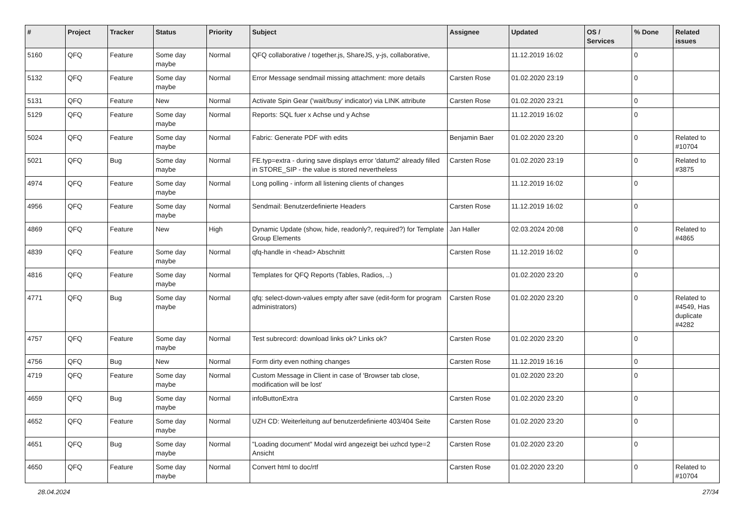| # | Project | Tracker | Status | Priority | Subject | Assignee | Updated | OS / Services | % Done | Related issues |
| --- | --- | --- | --- | --- | --- | --- | --- | --- | --- | --- |
| 5160 | QFQ | Feature | Some day maybe | Normal | QFQ collaborative / together.js, ShareJS, y-js, collaborative, | | 11.12.2019 16:02 | | 0 | |
| 5132 | QFQ | Feature | Some day maybe | Normal | Error Message sendmail missing attachment: more details | Carsten Rose | 01.02.2020 23:19 | | 0 | |
| 5131 | QFQ | Feature | New | Normal | Activate Spin Gear ('wait/busy' indicator) via LINK attribute | Carsten Rose | 01.02.2020 23:21 | | 0 | |
| 5129 | QFQ | Feature | Some day maybe | Normal | Reports: SQL fuer x Achse und y Achse | | 11.12.2019 16:02 | | 0 | |
| 5024 | QFQ | Feature | Some day maybe | Normal | Fabric: Generate PDF with edits | Benjamin Baer | 01.02.2020 23:20 | | 0 | Related to #10704 |
| 5021 | QFQ | Bug | Some day maybe | Normal | FE.typ=extra - during save displays error 'datum2' already filled in STORE_SIP - the value is stored nevertheless | Carsten Rose | 01.02.2020 23:19 | | 0 | Related to #3875 |
| 4974 | QFQ | Feature | Some day maybe | Normal | Long polling - inform all listening clients of changes | | 11.12.2019 16:02 | | 0 | |
| 4956 | QFQ | Feature | Some day maybe | Normal | Sendmail: Benutzerdefinierte Headers | Carsten Rose | 11.12.2019 16:02 | | 0 | |
| 4869 | QFQ | Feature | New | High | Dynamic Update (show, hide, readonly?, required?) for Template Group Elements | Jan Haller | 02.03.2024 20:08 | | 0 | Related to #4865 |
| 4839 | QFQ | Feature | Some day maybe | Normal | qfq-handle in <head> Abschnitt | Carsten Rose | 11.12.2019 16:02 | | 0 | |
| 4816 | QFQ | Feature | Some day maybe | Normal | Templates for QFQ Reports (Tables, Radios, ..) | | 01.02.2020 23:20 | | 0 | |
| 4771 | QFQ | Bug | Some day maybe | Normal | qfq: select-down-values empty after save (edit-form for program administrators) | Carsten Rose | 01.02.2020 23:20 | | 0 | Related to #4549, Has duplicate #4282 |
| 4757 | QFQ | Feature | Some day maybe | Normal | Test subrecord: download links ok? Links ok? | Carsten Rose | 01.02.2020 23:20 | | 0 | |
| 4756 | QFQ | Bug | New | Normal | Form dirty even nothing changes | Carsten Rose | 11.12.2019 16:16 | | 0 | |
| 4719 | QFQ | Feature | Some day maybe | Normal | Custom Message in Client in case of 'Browser tab close, modification will be lost' | | 01.02.2020 23:20 | | 0 | |
| 4659 | QFQ | Bug | Some day maybe | Normal | infoButtonExtra | Carsten Rose | 01.02.2020 23:20 | | 0 | |
| 4652 | QFQ | Feature | Some day maybe | Normal | UZH CD: Weiterleitung auf benutzerdefinierte 403/404 Seite | Carsten Rose | 01.02.2020 23:20 | | 0 | |
| 4651 | QFQ | Bug | Some day maybe | Normal | "Loading document" Modal wird angezeigt bei uzhcd type=2 Ansicht | Carsten Rose | 01.02.2020 23:20 | | 0 | |
| 4650 | QFQ | Feature | Some day maybe | Normal | Convert html to doc/rtf | Carsten Rose | 01.02.2020 23:20 | | 0 | Related to #10704 |
28.04.2024 27/34